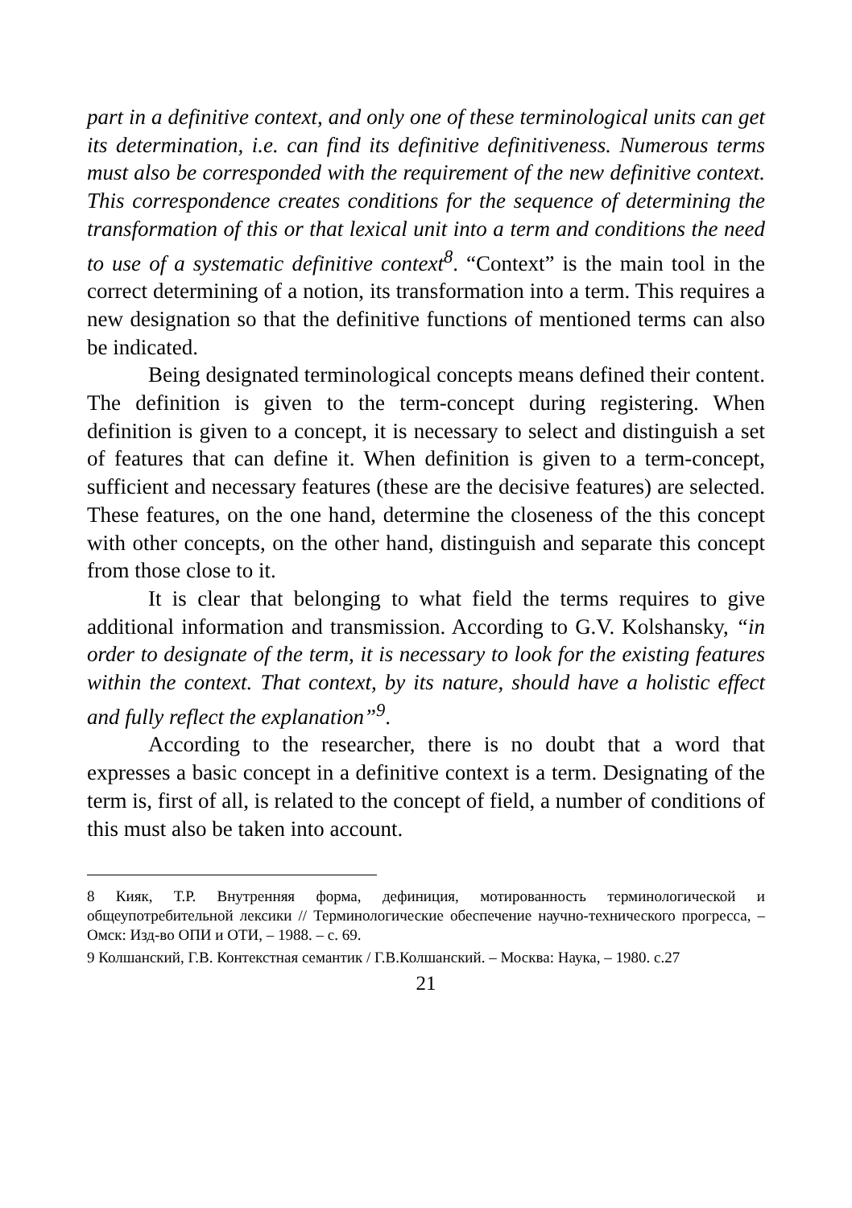part in a definitive context, and only one of these terminological units can get its determination, i.e. can find its definitive definitiveness. Numerous terms must also be corresponded with the requirement of the new definitive context. This correspondence creates conditions for the sequence of determining the transformation of this or that lexical unit into a term and conditions the need to use of a systematic definitive context<sup>8</sup>. “Context” is the main tool in the correct determining of a notion, its transformation into a term. This requires a new designation so that the definitive functions of mentioned terms can also be indicated.
Being designated terminological concepts means defined their content. The definition is given to the term-concept during registering. When definition is given to a concept, it is necessary to select and distinguish a set of features that can define it. When definition is given to a term-concept, sufficient and necessary features (these are the decisive features) are selected. These features, on the one hand, determine the closeness of the this concept with other concepts, on the other hand, distinguish and separate this concept from those close to it.
It is clear that belonging to what field the terms requires to give additional information and transmission. According to G.V. Kolshansky, “in order to designate of the term, it is necessary to look for the existing features within the context. That context, by its nature, should have a holistic effect and fully reflect the explanation”<sup>9</sup>.
According to the researcher, there is no doubt that a word that expresses a basic concept in a definitive context is a term. Designating of the term is, first of all, is related to the concept of field, a number of conditions of this must also be taken into account.
8 Кияк, Т.Р. Внутренняя форма, дефиниция, мотированность терминологической и общеупотребительной лексики // Терминологические обеспечение научно-технического прогресса, – Омск: Изд-во ОПИ и ОТИ, – 1988. – с. 69.
9 Колшанский, Г.В. Контекстная семантик / Г.В.Колшанский. – Москва: Наука, – 1980. с.27
21